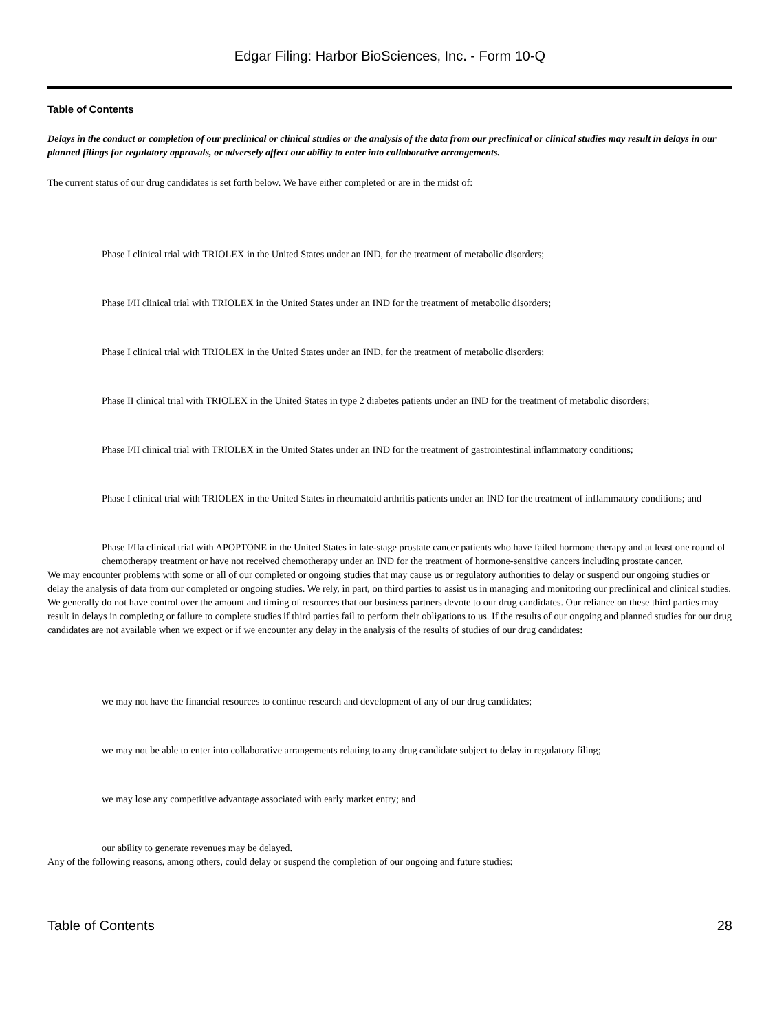Edgar Filing: Harbor BioSciences, Inc. - Form 10-Q
Table of Contents
Delays in the conduct or completion of our preclinical or clinical studies or the analysis of the data from our preclinical or clinical studies may result in delays in our planned filings for regulatory approvals, or adversely affect our ability to enter into collaborative arrangements.
The current status of our drug candidates is set forth below. We have either completed or are in the midst of:
Phase I clinical trial with TRIOLEX in the United States under an IND, for the treatment of metabolic disorders;
Phase I/II clinical trial with TRIOLEX in the United States under an IND for the treatment of metabolic disorders;
Phase I clinical trial with TRIOLEX in the United States under an IND, for the treatment of metabolic disorders;
Phase II clinical trial with TRIOLEX in the United States in type 2 diabetes patients under an IND for the treatment of metabolic disorders;
Phase I/II clinical trial with TRIOLEX in the United States under an IND for the treatment of gastrointestinal inflammatory conditions;
Phase I clinical trial with TRIOLEX in the United States in rheumatoid arthritis patients under an IND for the treatment of inflammatory conditions; and
Phase I/IIa clinical trial with APOPTONE in the United States in late-stage prostate cancer patients who have failed hormone therapy and at least one round of chemotherapy treatment or have not received chemotherapy under an IND for the treatment of hormone-sensitive cancers including prostate cancer.
We may encounter problems with some or all of our completed or ongoing studies that may cause us or regulatory authorities to delay or suspend our ongoing studies or delay the analysis of data from our completed or ongoing studies. We rely, in part, on third parties to assist us in managing and monitoring our preclinical and clinical studies. We generally do not have control over the amount and timing of resources that our business partners devote to our drug candidates. Our reliance on these third parties may result in delays in completing or failure to complete studies if third parties fail to perform their obligations to us. If the results of our ongoing and planned studies for our drug candidates are not available when we expect or if we encounter any delay in the analysis of the results of studies of our drug candidates:
we may not have the financial resources to continue research and development of any of our drug candidates;
we may not be able to enter into collaborative arrangements relating to any drug candidate subject to delay in regulatory filing;
we may lose any competitive advantage associated with early market entry; and
our ability to generate revenues may be delayed.
Any of the following reasons, among others, could delay or suspend the completion of our ongoing and future studies:
Table of Contents 28